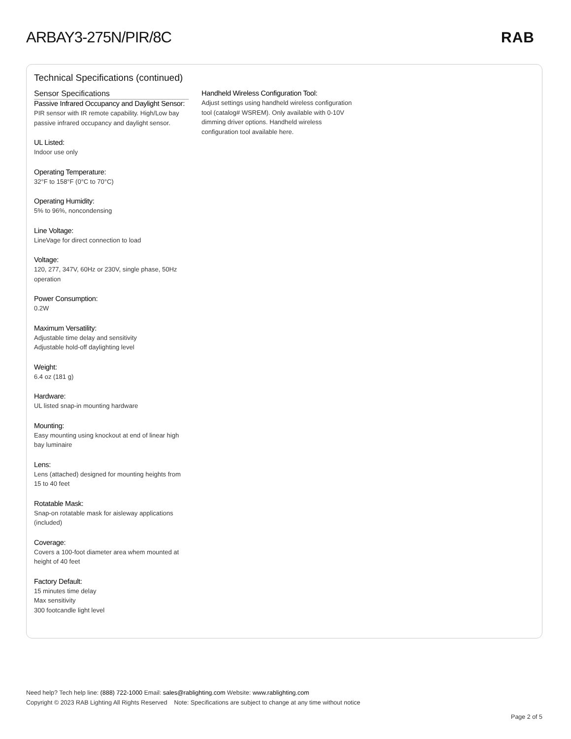ARBAY3-275N/PIR/8C RAB
Technical Specifications (continued)
Sensor Specifications
Passive Infrared Occupancy and Daylight Sensor:
PIR sensor with IR remote capability. High/Low bay passive infrared occupancy and daylight sensor.
UL Listed:
Indoor use only
Operating Temperature:
32°F to 158°F (0°C to 70°C)
Operating Humidity:
5% to 96%, noncondensing
Line Voltage:
LineVage for direct connection to load
Voltage:
120, 277, 347V, 60Hz or 230V, single phase, 50Hz operation
Power Consumption:
0.2W
Maximum Versatility:
Adjustable time delay and sensitivity
Adjustable hold-off daylighting level
Weight:
6.4 oz (181 g)
Hardware:
UL listed snap-in mounting hardware
Mounting:
Easy mounting using knockout at end of linear high bay luminaire
Lens:
Lens (attached) designed for mounting heights from 15 to 40 feet
Rotatable Mask:
Snap-on rotatable mask for aisleway applications (included)
Coverage:
Covers a 100-foot diameter area whem mounted at height of 40 feet
Factory Default:
15 minutes time delay
Max sensitivity
300 footcandle light level
Handheld Wireless Configuration Tool:
Adjust settings using handheld wireless configuration tool (catalog# WSREM). Only available with 0-10V dimming driver options. Handheld wireless configuration tool available here.
Need help? Tech help line: (888) 722-1000 Email: sales@rablighting.com Website: www.rablighting.com
Copyright © 2023 RAB Lighting All Rights Reserved Note: Specifications are subject to change at any time without notice
Page 2 of 5